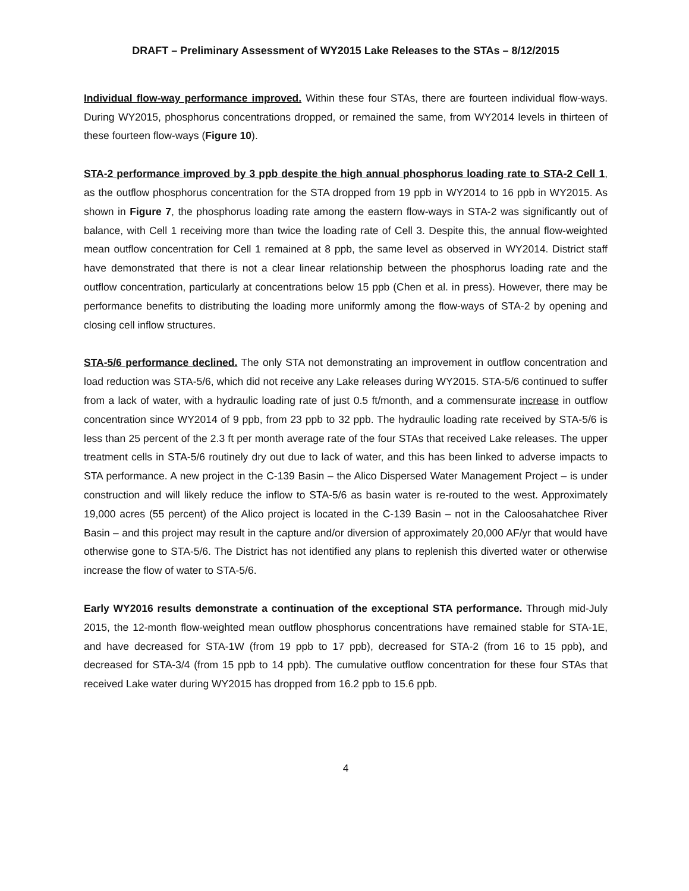DRAFT – Preliminary Assessment of WY2015 Lake Releases to the STAs – 8/12/2015
Individual flow-way performance improved. Within these four STAs, there are fourteen individual flow-ways. During WY2015, phosphorus concentrations dropped, or remained the same, from WY2014 levels in thirteen of these fourteen flow-ways (Figure 10).
STA-2 performance improved by 3 ppb despite the high annual phosphorus loading rate to STA-2 Cell 1, as the outflow phosphorus concentration for the STA dropped from 19 ppb in WY2014 to 16 ppb in WY2015. As shown in Figure 7, the phosphorus loading rate among the eastern flow-ways in STA-2 was significantly out of balance, with Cell 1 receiving more than twice the loading rate of Cell 3. Despite this, the annual flow-weighted mean outflow concentration for Cell 1 remained at 8 ppb, the same level as observed in WY2014. District staff have demonstrated that there is not a clear linear relationship between the phosphorus loading rate and the outflow concentration, particularly at concentrations below 15 ppb (Chen et al. in press). However, there may be performance benefits to distributing the loading more uniformly among the flow-ways of STA-2 by opening and closing cell inflow structures.
STA-5/6 performance declined. The only STA not demonstrating an improvement in outflow concentration and load reduction was STA-5/6, which did not receive any Lake releases during WY2015. STA-5/6 continued to suffer from a lack of water, with a hydraulic loading rate of just 0.5 ft/month, and a commensurate increase in outflow concentration since WY2014 of 9 ppb, from 23 ppb to 32 ppb. The hydraulic loading rate received by STA-5/6 is less than 25 percent of the 2.3 ft per month average rate of the four STAs that received Lake releases. The upper treatment cells in STA-5/6 routinely dry out due to lack of water, and this has been linked to adverse impacts to STA performance. A new project in the C-139 Basin – the Alico Dispersed Water Management Project – is under construction and will likely reduce the inflow to STA-5/6 as basin water is re-routed to the west. Approximately 19,000 acres (55 percent) of the Alico project is located in the C-139 Basin – not in the Caloosahatchee River Basin – and this project may result in the capture and/or diversion of approximately 20,000 AF/yr that would have otherwise gone to STA-5/6. The District has not identified any plans to replenish this diverted water or otherwise increase the flow of water to STA-5/6.
Early WY2016 results demonstrate a continuation of the exceptional STA performance. Through mid-July 2015, the 12-month flow-weighted mean outflow phosphorus concentrations have remained stable for STA-1E, and have decreased for STA-1W (from 19 ppb to 17 ppb), decreased for STA-2 (from 16 to 15 ppb), and decreased for STA-3/4 (from 15 ppb to 14 ppb). The cumulative outflow concentration for these four STAs that received Lake water during WY2015 has dropped from 16.2 ppb to 15.6 ppb.
4